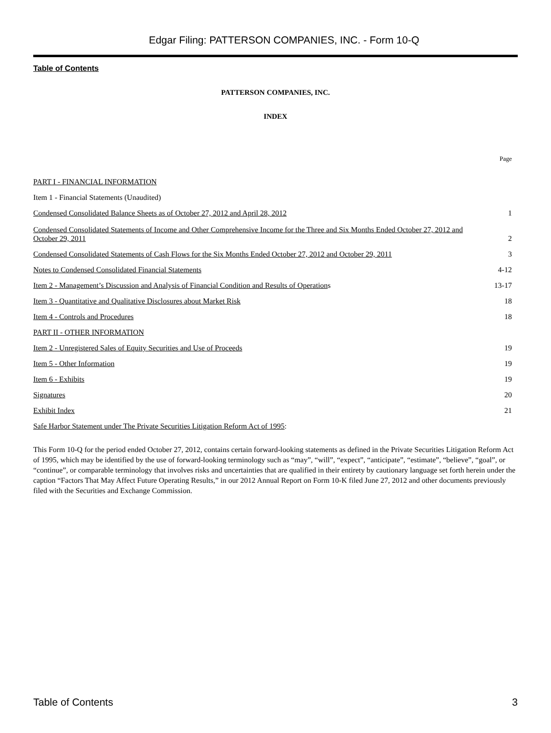Edgar Filing: PATTERSON COMPANIES, INC. - Form 10-Q
Table of Contents
PATTERSON COMPANIES, INC.
INDEX
| | Page |
| PART I - FINANCIAL INFORMATION | |
| Item 1 - Financial Statements (Unaudited) | |
| Condensed Consolidated Balance Sheets as of October 27, 2012 and April 28, 2012 | 1 |
| Condensed Consolidated Statements of Income and Other Comprehensive Income for the Three and Six Months Ended October 27, 2012 and October 29, 2011 | 2 |
| Condensed Consolidated Statements of Cash Flows for the Six Months Ended October 27, 2012 and October 29, 2011 | 3 |
| Notes to Condensed Consolidated Financial Statements | 4-12 |
| Item 2 - Management’s Discussion and Analysis of Financial Condition and Results of Operation s | 13-17 |
| Item 3 - Quantitative and Qualitative Disclosures about Market Risk | 18 |
| Item 4 - Controls and Procedures | 18 |
| PART II - OTHER INFORMATION | |
| Item 2 - Unregistered Sales of Equity Securities and Use of Proceeds | 19 |
| Item 5 - Other Information | 19 |
| Item 6 - Exhibits | 19 |
| Signatures | 20 |
| Exhibit Index | 21 |
| Safe Harbor Statement under The Private Securities Litigation Reform Act of 1995 : | |
This Form 10-Q for the period ended October 27, 2012, contains certain forward-looking statements as defined in the Private Securities Litigation Reform Act of 1995, which may be identified by the use of forward-looking terminology such as “may”, “will”, “expect”, “anticipate”, “estimate”, “believe”, “goal”, or “continue”, or comparable terminology that involves risks and uncertainties that are qualified in their entirety by cautionary language set forth herein under the caption “Factors That May Affect Future Operating Results,” in our 2012 Annual Report on Form 10-K filed June 27, 2012 and other documents previously filed with the Securities and Exchange Commission.
Table of Contents 3